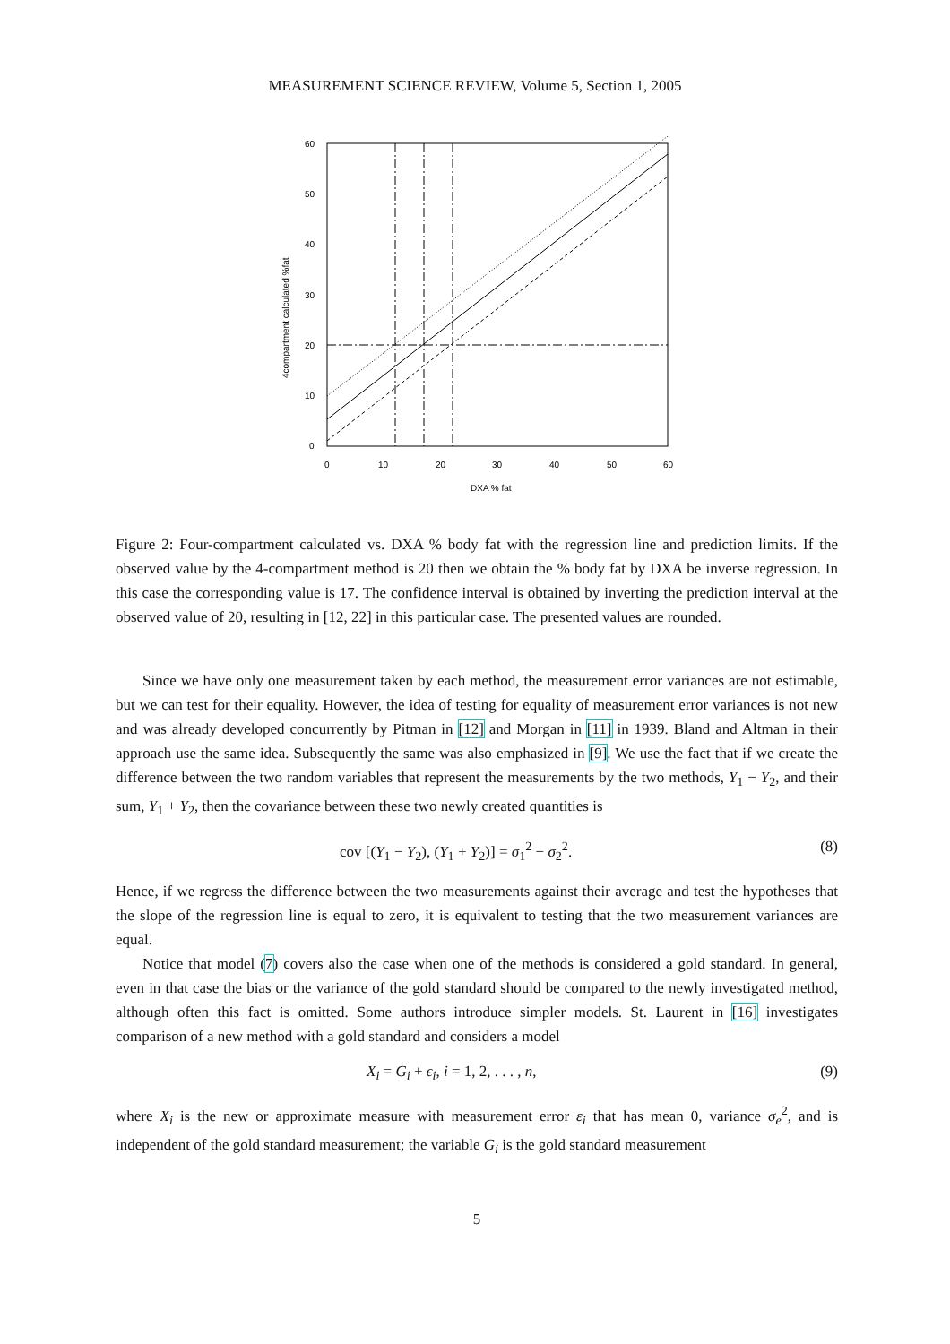MEASUREMENT SCIENCE REVIEW, Volume 5, Section 1, 2005
60
50
40
30
20
10
0
0
10
20
30
40
50
60
DXA % fat
4compartment calculated %fat
Figure 2: Four-compartment calculated vs. DXA % body fat with the regression line and prediction limits. If the observed value by the 4-compartment method is 20 then we obtain the % body fat by DXA be inverse regression. In this case the corresponding value is 17. The confidence interval is obtained by inverting the prediction interval at the observed value of 20, resulting in [12, 22] in this particular case. The presented values are rounded.
Since we have only one measurement taken by each method, the measurement error variances are not estimable, but we can test for their equality. However, the idea of testing for equality of measurement error variances is not new and was already developed concurrently by Pitman in [12] and Morgan in [11] in 1939. Bland and Altman in their approach use the same idea. Subsequently the same was also emphasized in [9]. We use the fact that if we create the difference between the two random variables that represent the measurements by the two methods, Y<sub>1</sub> − Y<sub>2</sub>, and their sum, Y<sub>1</sub> + Y<sub>2</sub>, then the covariance between these two newly created quantities is
cov [(Y<sub>1</sub> − Y<sub>2</sub>), (Y<sub>1</sub> + Y<sub>2</sub>)] = σ<sub>1</sub><sup>2</sup> − σ<sub>2</sub><sup>2</sup>. (8)
Hence, if we regress the difference between the two measurements against their average and test the hypotheses that the slope of the regression line is equal to zero, it is equivalent to testing that the two measurement variances are equal.
Notice that model (7) covers also the case when one of the methods is considered a gold standard. In general, even in that case the bias or the variance of the gold standard should be compared to the newly investigated method, although often this fact is omitted. Some authors introduce simpler models. St. Laurent in [16] investigates comparison of a new method with a gold standard and considers a model
X<sub>i</sub> = G<sub>i</sub> + ϵ<sub>i</sub>, i = 1, 2, . . . , n, (9)
where X<sub>i</sub> is the new or approximate measure with measurement error ε<sub>i</sub> that has mean 0, variance σ<sub>e</sub><sup>2</sup>, and is independent of the gold standard measurement; the variable G<sub>i</sub> is the gold standard measurement
5